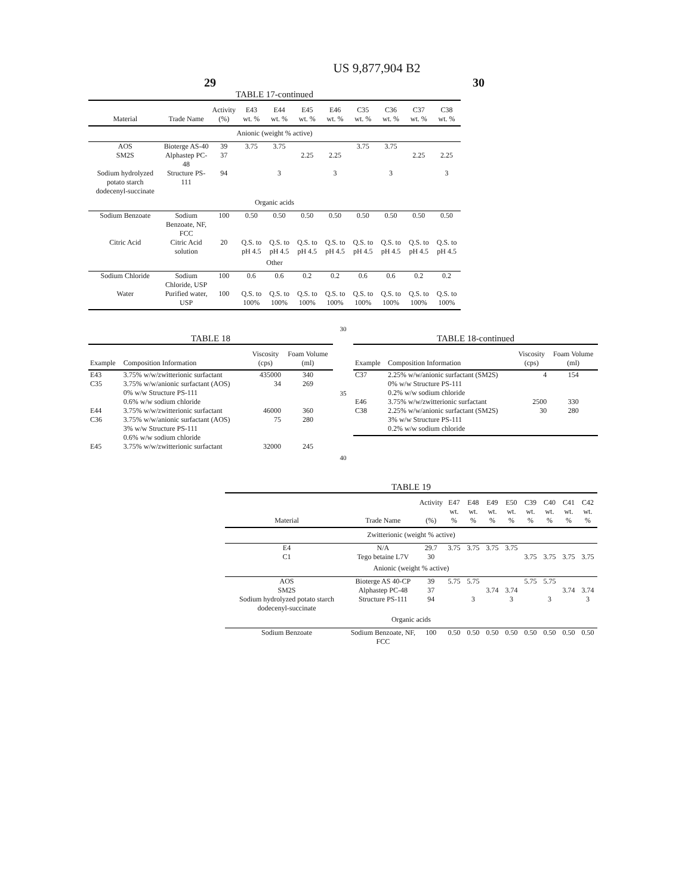US 9,877,904 B2
29 30
TABLE 17-continued
| | | Activity | E43 | E44 | E45 | E46 | C35 | C36 | C37 | C38 |
| --- | --- | --- | --- | --- | --- | --- | --- | --- | --- | --- |
| Material | Trade Name | (%) | wt. % | wt. % | wt. % | wt. % | wt. % | wt. % | wt. % | wt. % |
| Anionic (weight % active) | | | | | | | | | | |
| AOS | Bioterge AS-40 | 39 | 3.75 | 3.75 | | | 3.75 | 3.75 | | |
| SM2S | Alphastep PC-48 | 37 | | | 2.25 | 2.25 | | | 2.25 | 2.25 |
| Sodium hydrolyzed potato starch dodecenyl-succinate | Structure PS-111 | 94 | | 3 | | 3 | | 3 | | 3 |
| Organic acids | | | | | | | | | | |
| Sodium Benzoate | Sodium Benzoate, NF, FCC | 100 | 0.50 | 0.50 | 0.50 | 0.50 | 0.50 | 0.50 | 0.50 | 0.50 |
| Citric Acid | Citric Acid solution | 20 | Q.S. to pH 4.5 | Q.S. to pH 4.5 | Q.S. to pH 4.5 | Q.S. to pH 4.5 | Q.S. to pH 4.5 | Q.S. to pH 4.5 | Q.S. to pH 4.5 | Q.S. to pH 4.5 |
| Other | | | | | | | | | | |
| Sodium Chloride | Sodium Chloride, USP | 100 | 0.6 | 0.6 | 0.2 | 0.2 | 0.6 | 0.6 | 0.2 | 0.2 |
| Water | Purified water, USP | 100 | Q.S. to 100% | Q.S. to 100% | Q.S. to 100% | Q.S. to 100% | Q.S. to 100% | Q.S. to 100% | Q.S. to 100% | Q.S. to 100% |
TABLE 18
| | | Viscosity | Foam Volume |
| --- | --- | --- | --- |
| Example | Composition Information | (cps) | (ml) |
| E43 | 3.75% w/w/zwitterionic surfactant | 435000 | 340 |
| C35 | 3.75% w/w/anionic surfactant (AOS) 0% w/w Structure PS-111 0.6% w/w sodium chloride | 34 | 269 |
| E44 | 3.75% w/w/zwitterionic surfactant | 46000 | 360 |
| C36 | 3.75% w/w/anionic surfactant (AOS) 3% w/w Structure PS-111 0.6% w/w sodium chloride | 75 | 280 |
| E45 | 3.75% w/w/zwitterionic surfactant | 32000 | 245 |
30
35
40
TABLE 18-continued
| | | Viscosity | Foam Volume |
| --- | --- | --- | --- |
| Example | Composition Information | (cps) | (ml) |
| C37 | 2.25% w/w/anionic surfactant (SM2S) 0% w/w Structure PS-111 0.2% w/w sodium chloride | 4 | 154 |
| E46 | 3.75% w/w/zwitterionic surfactant | 2500 | 330 |
| C38 | 2.25% w/w/anionic surfactant (SM2S) 3% w/w Structure PS-111 0.2% w/w sodium chloride | 30 | 280 |
TABLE 19
| | | Activity | E47 | E48 | E49 | E50 | C39 | C40 | C41 | C42 |
| --- | --- | --- | --- | --- | --- | --- | --- | --- | --- | --- |
| Material | Trade Name | (%) | wt. % | wt. % | wt. % | wt. % | wt. % | wt. % | wt. % | wt. % |
| Zwitterionic (weight % active) | | | | | | | | | | |
| E4 | N/A | 29.7 | 3.75 | 3.75 | 3.75 | 3.75 | | | | |
| C1 | Tego betaine L7V | 30 | | | | | 3.75 | 3.75 | 3.75 | 3.75 |
| Anionic (weight % active) | | | | | | | | | | |
| AOS | Bioterge AS 40-CP | 39 | 5.75 | 5.75 | | | 5.75 | 5.75 | | |
| SM2S | Alphastep PC-48 | 37 | | | 3.74 | 3.74 | | | 3.74 | 3.74 |
| Sodium hydrolyzed potato starch dodecenyl-succinate | Structure PS-111 | 94 | | 3 | | 3 | | 3 | | 3 |
| Organic acids | | | | | | | | | | |
| Sodium Benzoate | Sodium Benzoate, NF, FCC | 100 | 0.50 | 0.50 | 0.50 | 0.50 | 0.50 | 0.50 | 0.50 | 0.50 |